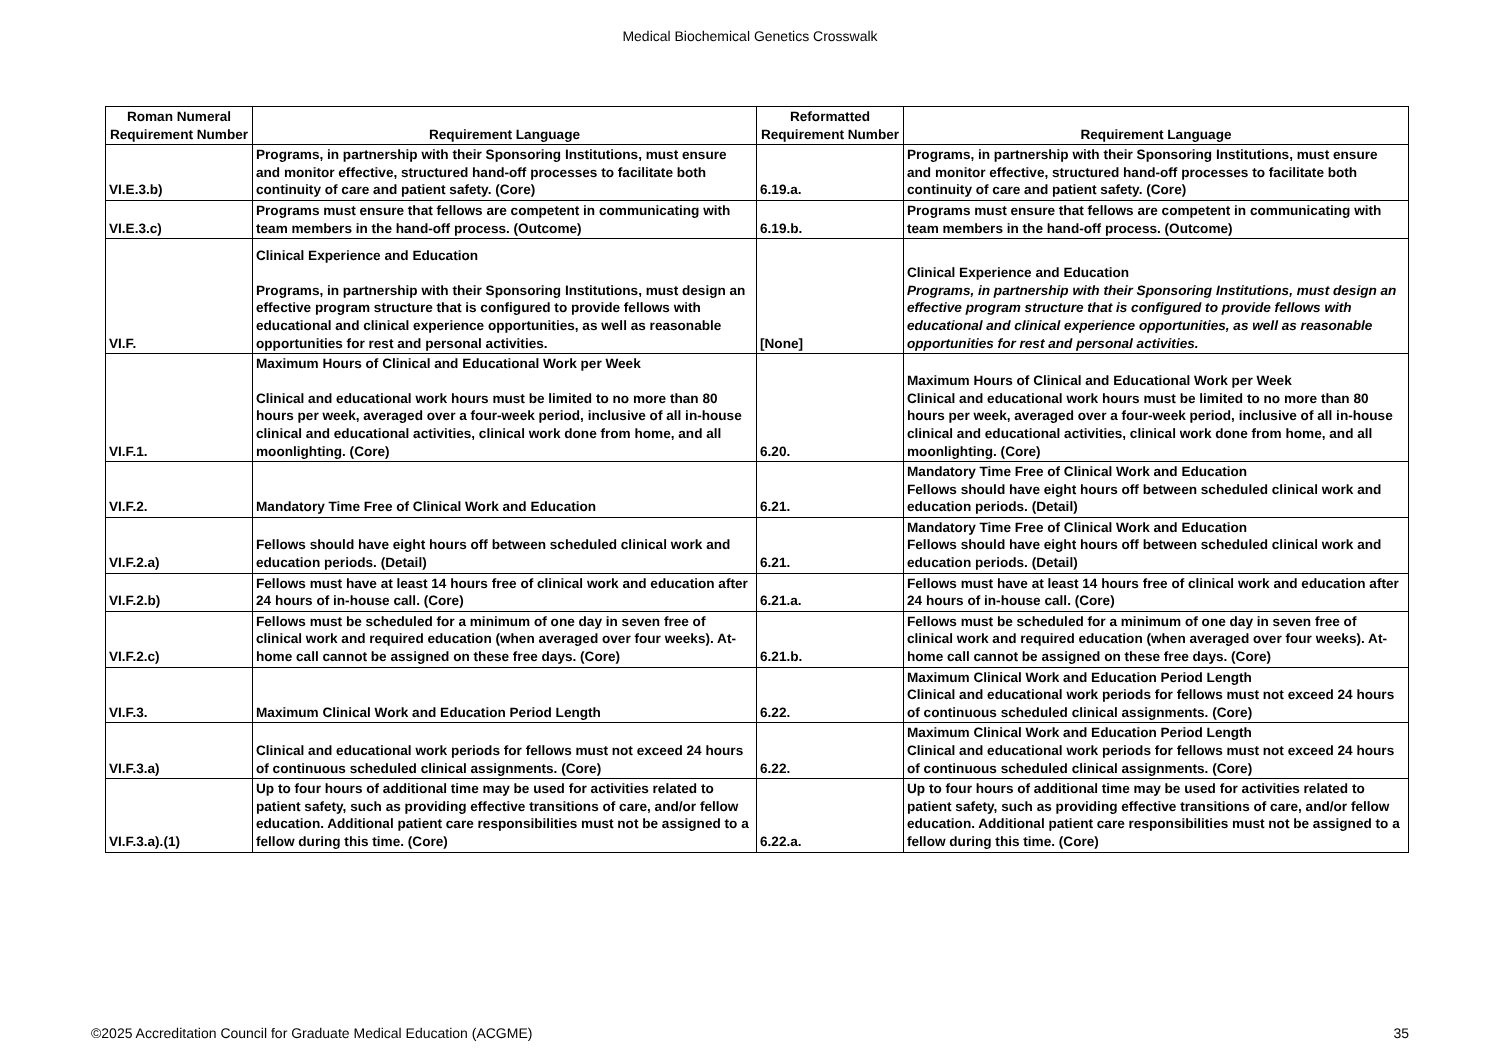Medical Biochemical Genetics Crosswalk
| Roman Numeral Requirement Number | Requirement Language | Reformatted Requirement Number | Requirement Language |
| --- | --- | --- | --- |
| VI.E.3.b) | Programs, in partnership with their Sponsoring Institutions, must ensure and monitor effective, structured hand-off processes to facilitate both continuity of care and patient safety. (Core) | 6.19.a. | Programs, in partnership with their Sponsoring Institutions, must ensure and monitor effective, structured hand-off processes to facilitate both continuity of care and patient safety. (Core) |
| VI.E.3.c) | Programs must ensure that fellows are competent in communicating with team members in the hand-off process. (Outcome) | 6.19.b. | Programs must ensure that fellows are competent in communicating with team members in the hand-off process. (Outcome) |
| VI.F. | Clinical Experience and Education Programs, in partnership with their Sponsoring Institutions, must design an effective program structure that is configured to provide fellows with educational and clinical experience opportunities, as well as reasonable opportunities for rest and personal activities. | [None] | Clinical Experience and Education Programs, in partnership with their Sponsoring Institutions, must design an effective program structure that is configured to provide fellows with educational and clinical experience opportunities, as well as reasonable opportunities for rest and personal activities. |
| VI.F.1. | Maximum Hours of Clinical and Educational Work per Week Clinical and educational work hours must be limited to no more than 80 hours per week, averaged over a four-week period, inclusive of all in-house clinical and educational activities, clinical work done from home, and all moonlighting. (Core) | 6.20. | Maximum Hours of Clinical and Educational Work per Week Clinical and educational work hours must be limited to no more than 80 hours per week, averaged over a four-week period, inclusive of all in-house clinical and educational activities, clinical work done from home, and all moonlighting. (Core) |
| VI.F.2. | Mandatory Time Free of Clinical Work and Education | 6.21. | Mandatory Time Free of Clinical Work and Education Fellows should have eight hours off between scheduled clinical work and education periods. (Detail) |
| VI.F.2.a) | Fellows should have eight hours off between scheduled clinical work and education periods. (Detail) | 6.21. | Mandatory Time Free of Clinical Work and Education Fellows should have eight hours off between scheduled clinical work and education periods. (Detail) |
| VI.F.2.b) | Fellows must have at least 14 hours free of clinical work and education after 24 hours of in-house call. (Core) | 6.21.a. | Fellows must have at least 14 hours free of clinical work and education after 24 hours of in-house call. (Core) |
| VI.F.2.c) | Fellows must be scheduled for a minimum of one day in seven free of clinical work and required education (when averaged over four weeks). At-home call cannot be assigned on these free days. (Core) | 6.21.b. | Fellows must be scheduled for a minimum of one day in seven free of clinical work and required education (when averaged over four weeks). At-home call cannot be assigned on these free days. (Core) |
| VI.F.3. | Maximum Clinical Work and Education Period Length | 6.22. | Maximum Clinical Work and Education Period Length Clinical and educational work periods for fellows must not exceed 24 hours of continuous scheduled clinical assignments. (Core) |
| VI.F.3.a) | Clinical and educational work periods for fellows must not exceed 24 hours of continuous scheduled clinical assignments. (Core) | 6.22. | Maximum Clinical Work and Education Period Length Clinical and educational work periods for fellows must not exceed 24 hours of continuous scheduled clinical assignments. (Core) |
| VI.F.3.a).(1) | Up to four hours of additional time may be used for activities related to patient safety, such as providing effective transitions of care, and/or fellow education. Additional patient care responsibilities must not be assigned to a fellow during this time. (Core) | 6.22.a. | Up to four hours of additional time may be used for activities related to patient safety, such as providing effective transitions of care, and/or fellow education. Additional patient care responsibilities must not be assigned to a fellow during this time. (Core) |
©2025 Accreditation Council for Graduate Medical Education (ACGME) 35